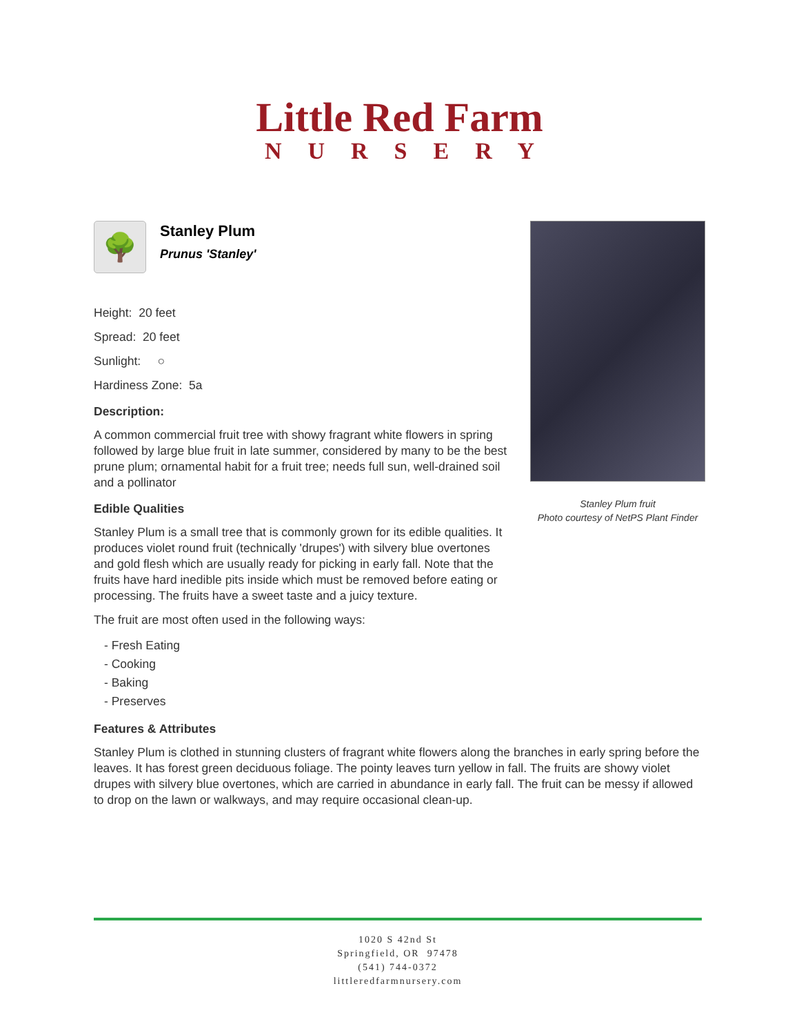Little Red Farm
NURSERY
🌳
Stanley Plum
Prunus 'Stanley'
Height: 20 feet
Spread: 20 feet
Sunlight: ○
Hardiness Zone: 5a
Description:
A common commercial fruit tree with showy fragrant white flowers in spring followed by large blue fruit in late summer, considered by many to be the best prune plum; ornamental habit for a fruit tree; needs full sun, well-drained soil and a pollinator
Edible Qualities
Stanley Plum is a small tree that is commonly grown for its edible qualities. It produces violet round fruit (technically 'drupes') with silvery blue overtones and gold flesh which are usually ready for picking in early fall. Note that the fruits have hard inedible pits inside which must be removed before eating or processing. The fruits have a sweet taste and a juicy texture.
The fruit are most often used in the following ways:
- Fresh Eating
- Cooking
- Baking
- Preserves
Stanley Plum fruit
Photo courtesy of NetPS Plant Finder
Features & Attributes
Stanley Plum is clothed in stunning clusters of fragrant white flowers along the branches in early spring before the leaves. It has forest green deciduous foliage. The pointy leaves turn yellow in fall. The fruits are showy violet drupes with silvery blue overtones, which are carried in abundance in early fall. The fruit can be messy if allowed to drop on the lawn or walkways, and may require occasional clean-up.
1020 S 42nd St
Springfield, OR 97478
(541) 744-0372
littleredfarmnursery.com